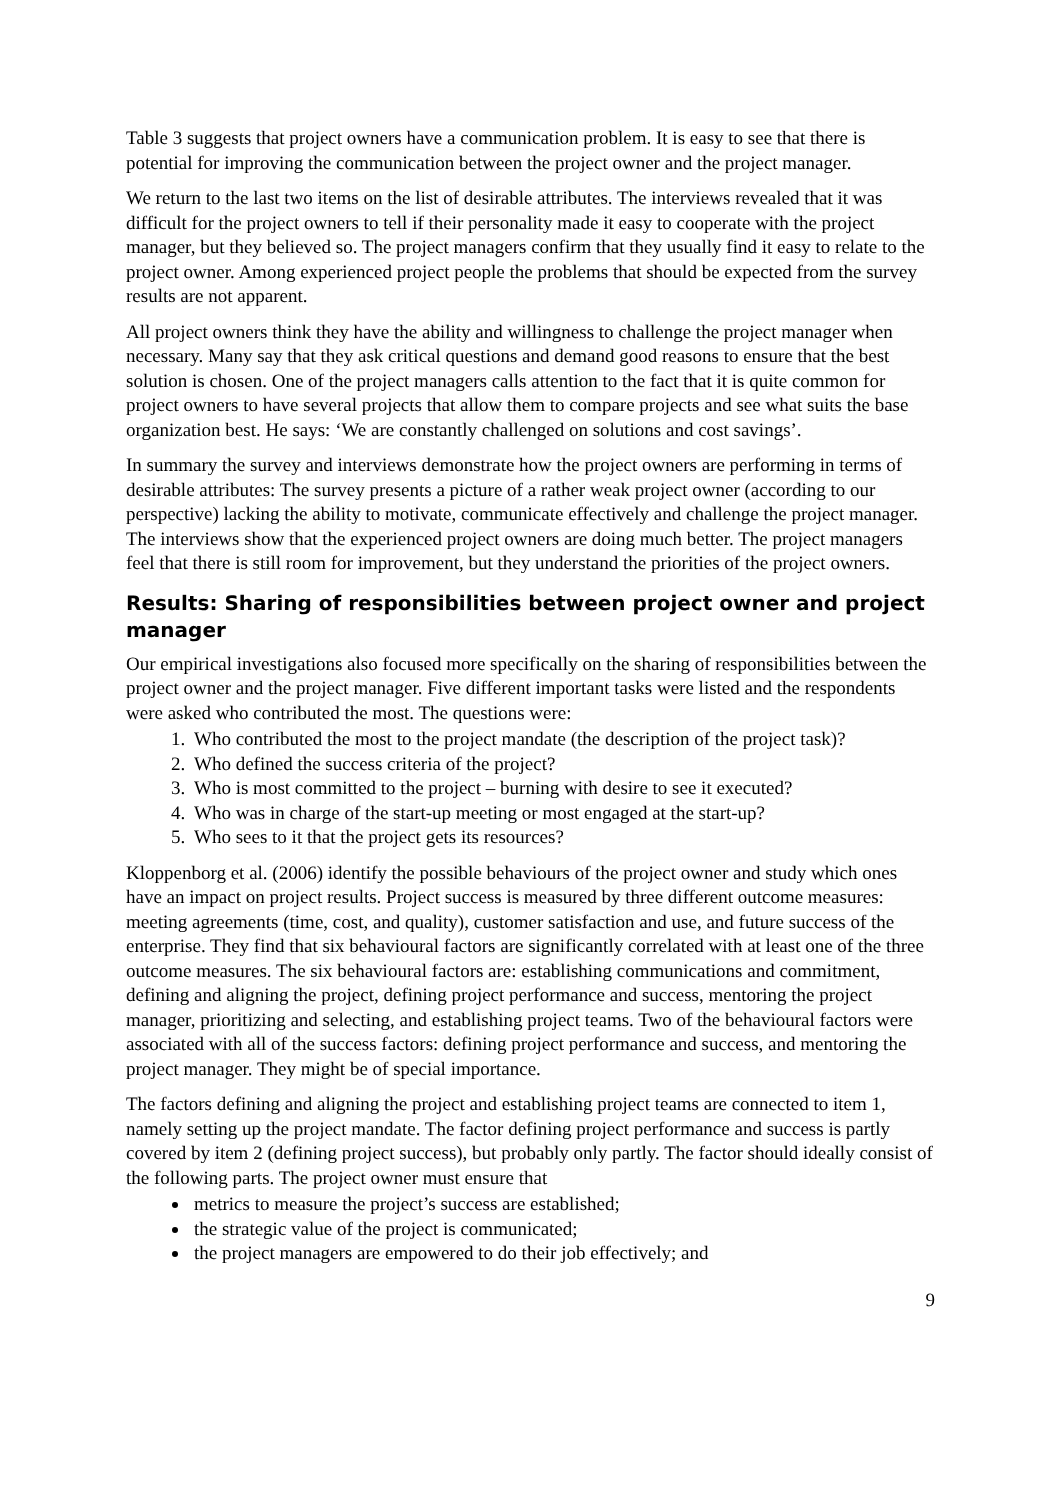Table 3 suggests that project owners have a communication problem. It is easy to see that there is potential for improving the communication between the project owner and the project manager.
We return to the last two items on the list of desirable attributes. The interviews revealed that it was difficult for the project owners to tell if their personality made it easy to cooperate with the project manager, but they believed so. The project managers confirm that they usually find it easy to relate to the project owner. Among experienced project people the problems that should be expected from the survey results are not apparent.
All project owners think they have the ability and willingness to challenge the project manager when necessary. Many say that they ask critical questions and demand good reasons to ensure that the best solution is chosen. One of the project managers calls attention to the fact that it is quite common for project owners to have several projects that allow them to compare projects and see what suits the base organization best. He says: ‘We are constantly challenged on solutions and cost savings’.
In summary the survey and interviews demonstrate how the project owners are performing in terms of desirable attributes: The survey presents a picture of a rather weak project owner (according to our perspective) lacking the ability to motivate, communicate effectively and challenge the project manager. The interviews show that the experienced project owners are doing much better. The project managers feel that there is still room for improvement, but they understand the priorities of the project owners.
Results: Sharing of responsibilities between project owner and project manager
Our empirical investigations also focused more specifically on the sharing of responsibilities between the project owner and the project manager. Five different important tasks were listed and the respondents were asked who contributed the most. The questions were:
1. Who contributed the most to the project mandate (the description of the project task)?
2. Who defined the success criteria of the project?
3. Who is most committed to the project – burning with desire to see it executed?
4. Who was in charge of the start-up meeting or most engaged at the start-up?
5. Who sees to it that the project gets its resources?
Kloppenborg et al. (2006) identify the possible behaviours of the project owner and study which ones have an impact on project results. Project success is measured by three different outcome measures: meeting agreements (time, cost, and quality), customer satisfaction and use, and future success of the enterprise. They find that six behavioural factors are significantly correlated with at least one of the three outcome measures. The six behavioural factors are: establishing communications and commitment, defining and aligning the project, defining project performance and success, mentoring the project manager, prioritizing and selecting, and establishing project teams. Two of the behavioural factors were associated with all of the success factors: defining project performance and success, and mentoring the project manager. They might be of special importance.
The factors defining and aligning the project and establishing project teams are connected to item 1, namely setting up the project mandate. The factor defining project performance and success is partly covered by item 2 (defining project success), but probably only partly. The factor should ideally consist of the following parts. The project owner must ensure that
metrics to measure the project’s success are established;
the strategic value of the project is communicated;
the project managers are empowered to do their job effectively; and
9